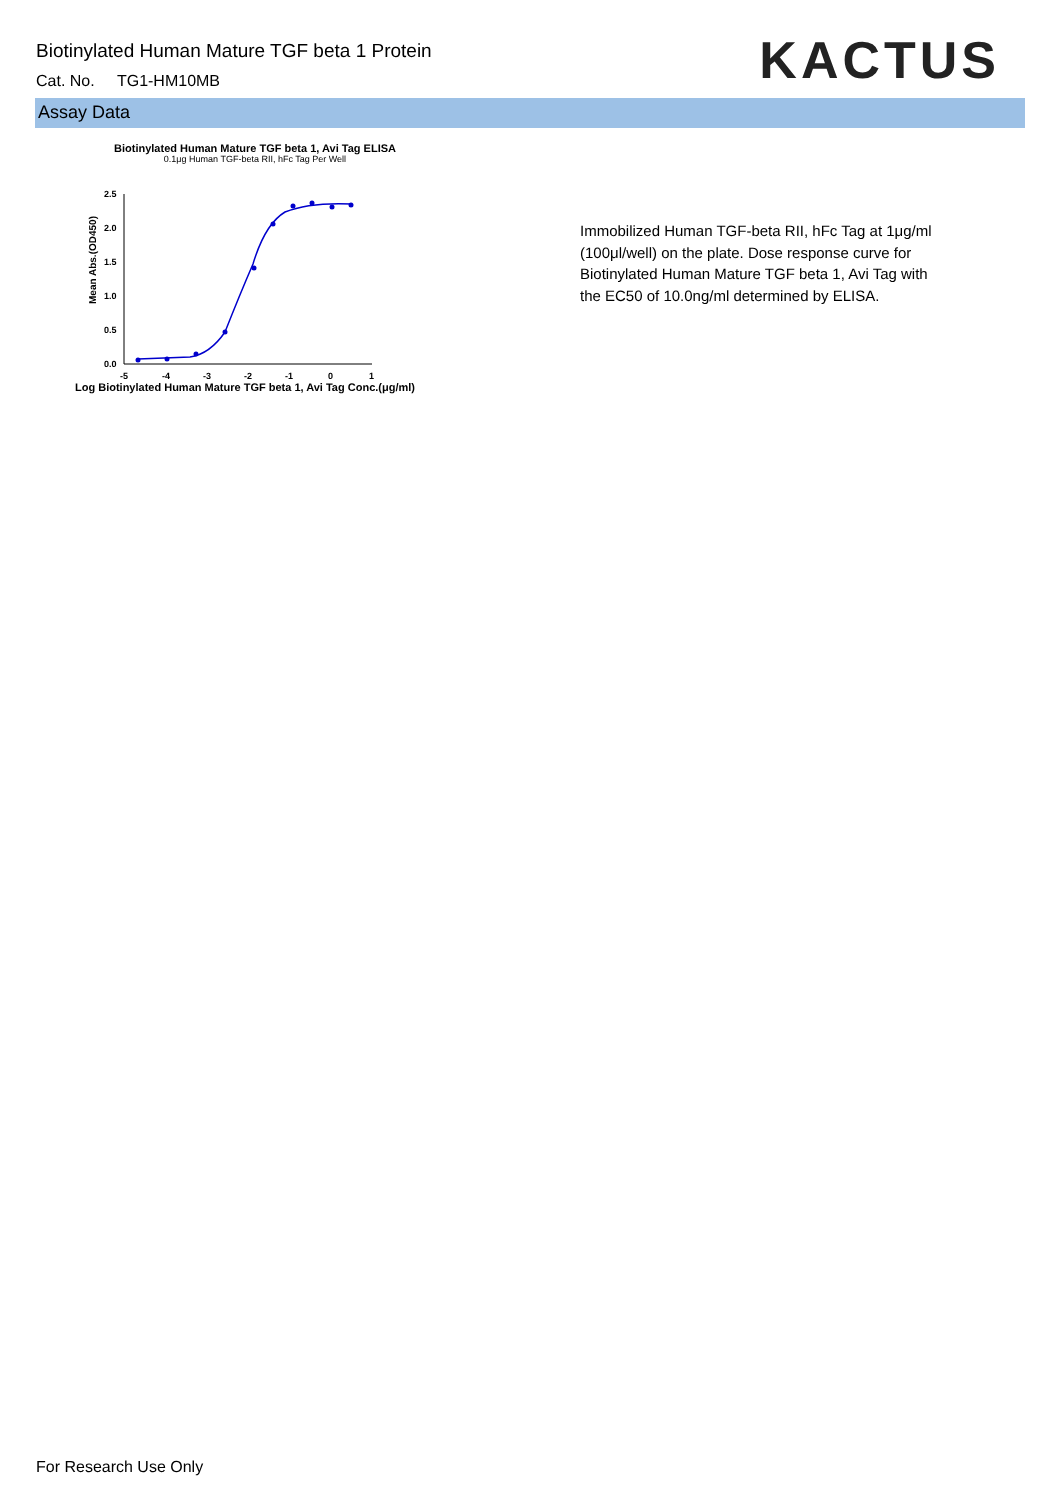Biotinylated Human Mature TGF beta 1 Protein
Cat. No. TG1-HM10MB
KACTUS
Assay Data
Biotinylated Human Mature TGF beta 1, Avi Tag ELISA
0.1μg Human TGF-beta RII, hFc Tag Per Well
Mean Abs.(OD450)
2.5
2.0
1.5
1.0
0.5
0.0
-5
-4
-3
-2
-1
0
1
Log Biotinylated Human Mature TGF beta 1, Avi Tag Conc.(μg/ml)
Immobilized Human TGF-beta RII, hFc Tag at 1μg/ml (100μl/well) on the plate. Dose response curve for Biotinylated Human Mature TGF beta 1, Avi Tag with the EC50 of 10.0ng/ml determined by ELISA.
For Research Use Only